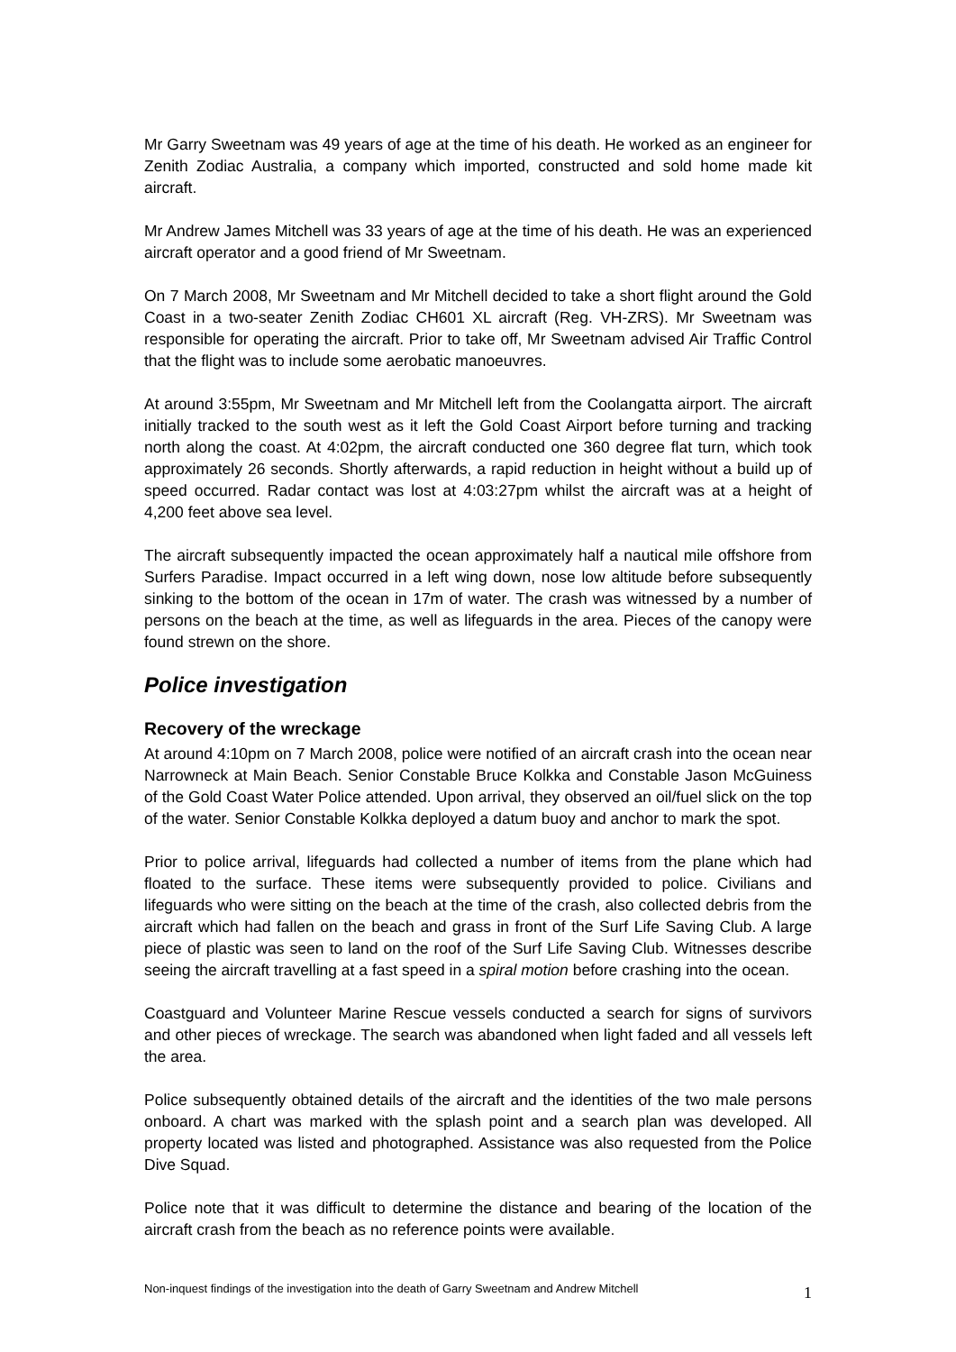Mr Garry Sweetnam was 49 years of age at the time of his death. He worked as an engineer for Zenith Zodiac Australia, a company which imported, constructed and sold home made kit aircraft.
Mr Andrew James Mitchell was 33 years of age at the time of his death. He was an experienced aircraft operator and a good friend of Mr Sweetnam.
On 7 March 2008, Mr Sweetnam and Mr Mitchell decided to take a short flight around the Gold Coast in a two-seater Zenith Zodiac CH601 XL aircraft (Reg. VH-ZRS). Mr Sweetnam was responsible for operating the aircraft. Prior to take off, Mr Sweetnam advised Air Traffic Control that the flight was to include some aerobatic manoeuvres.
At around 3:55pm, Mr Sweetnam and Mr Mitchell left from the Coolangatta airport. The aircraft initially tracked to the south west as it left the Gold Coast Airport before turning and tracking north along the coast. At 4:02pm, the aircraft conducted one 360 degree flat turn, which took approximately 26 seconds. Shortly afterwards, a rapid reduction in height without a build up of speed occurred. Radar contact was lost at 4:03:27pm whilst the aircraft was at a height of 4,200 feet above sea level.
The aircraft subsequently impacted the ocean approximately half a nautical mile offshore from Surfers Paradise. Impact occurred in a left wing down, nose low altitude before subsequently sinking to the bottom of the ocean in 17m of water. The crash was witnessed by a number of persons on the beach at the time, as well as lifeguards in the area. Pieces of the canopy were found strewn on the shore.
Police investigation
Recovery of the wreckage
At around 4:10pm on 7 March 2008, police were notified of an aircraft crash into the ocean near Narrowneck at Main Beach. Senior Constable Bruce Kolkka and Constable Jason McGuiness of the Gold Coast Water Police attended. Upon arrival, they observed an oil/fuel slick on the top of the water. Senior Constable Kolkka deployed a datum buoy and anchor to mark the spot.
Prior to police arrival, lifeguards had collected a number of items from the plane which had floated to the surface. These items were subsequently provided to police. Civilians and lifeguards who were sitting on the beach at the time of the crash, also collected debris from the aircraft which had fallen on the beach and grass in front of the Surf Life Saving Club. A large piece of plastic was seen to land on the roof of the Surf Life Saving Club. Witnesses describe seeing the aircraft travelling at a fast speed in a spiral motion before crashing into the ocean.
Coastguard and Volunteer Marine Rescue vessels conducted a search for signs of survivors and other pieces of wreckage. The search was abandoned when light faded and all vessels left the area.
Police subsequently obtained details of the aircraft and the identities of the two male persons onboard. A chart was marked with the splash point and a search plan was developed. All property located was listed and photographed. Assistance was also requested from the Police Dive Squad.
Police note that it was difficult to determine the distance and bearing of the location of the aircraft crash from the beach as no reference points were available.
Non-inquest findings of the investigation into the death of Garry Sweetnam and Andrew Mitchell 1